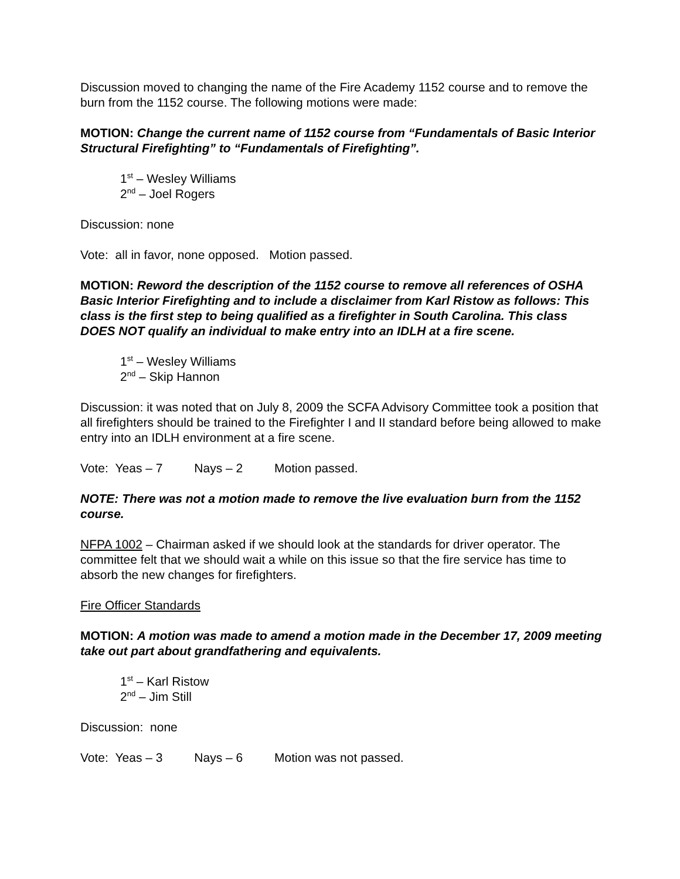Discussion moved to changing the name of the Fire Academy 1152 course and to remove the burn from the 1152 course. The following motions were made:
MOTION: Change the current name of 1152 course from “Fundamentals of Basic Interior Structural Firefighting” to “Fundamentals of Firefighting”.
1<sup>st</sup> – Wesley Williams
2<sup>nd</sup> – Joel Rogers
Discussion: none
Vote: all in favor, none opposed. Motion passed.
MOTION: Reword the description of the 1152 course to remove all references of OSHA Basic Interior Firefighting and to include a disclaimer from Karl Ristow as follows: This class is the first step to being qualified as a firefighter in South Carolina. This class DOES NOT qualify an individual to make entry into an IDLH at a fire scene.
1<sup>st</sup> – Wesley Williams
2<sup>nd</sup> – Skip Hannon
Discussion: it was noted that on July 8, 2009 the SCFA Advisory Committee took a position that all firefighters should be trained to the Firefighter I and II standard before being allowed to make entry into an IDLH environment at a fire scene.
Vote: Yeas – 7 Nays – 2 Motion passed.
NOTE: There was not a motion made to remove the live evaluation burn from the 1152 course.
NFPA 1002 – Chairman asked if we should look at the standards for driver operator. The committee felt that we should wait a while on this issue so that the fire service has time to absorb the new changes for firefighters.
Fire Officer Standards
MOTION: A motion was made to amend a motion made in the December 17, 2009 meeting take out part about grandfathering and equivalents.
1<sup>st</sup> – Karl Ristow
2<sup>nd</sup> – Jim Still
Discussion: none
Vote: Yeas – 3 Nays – 6 Motion was not passed.